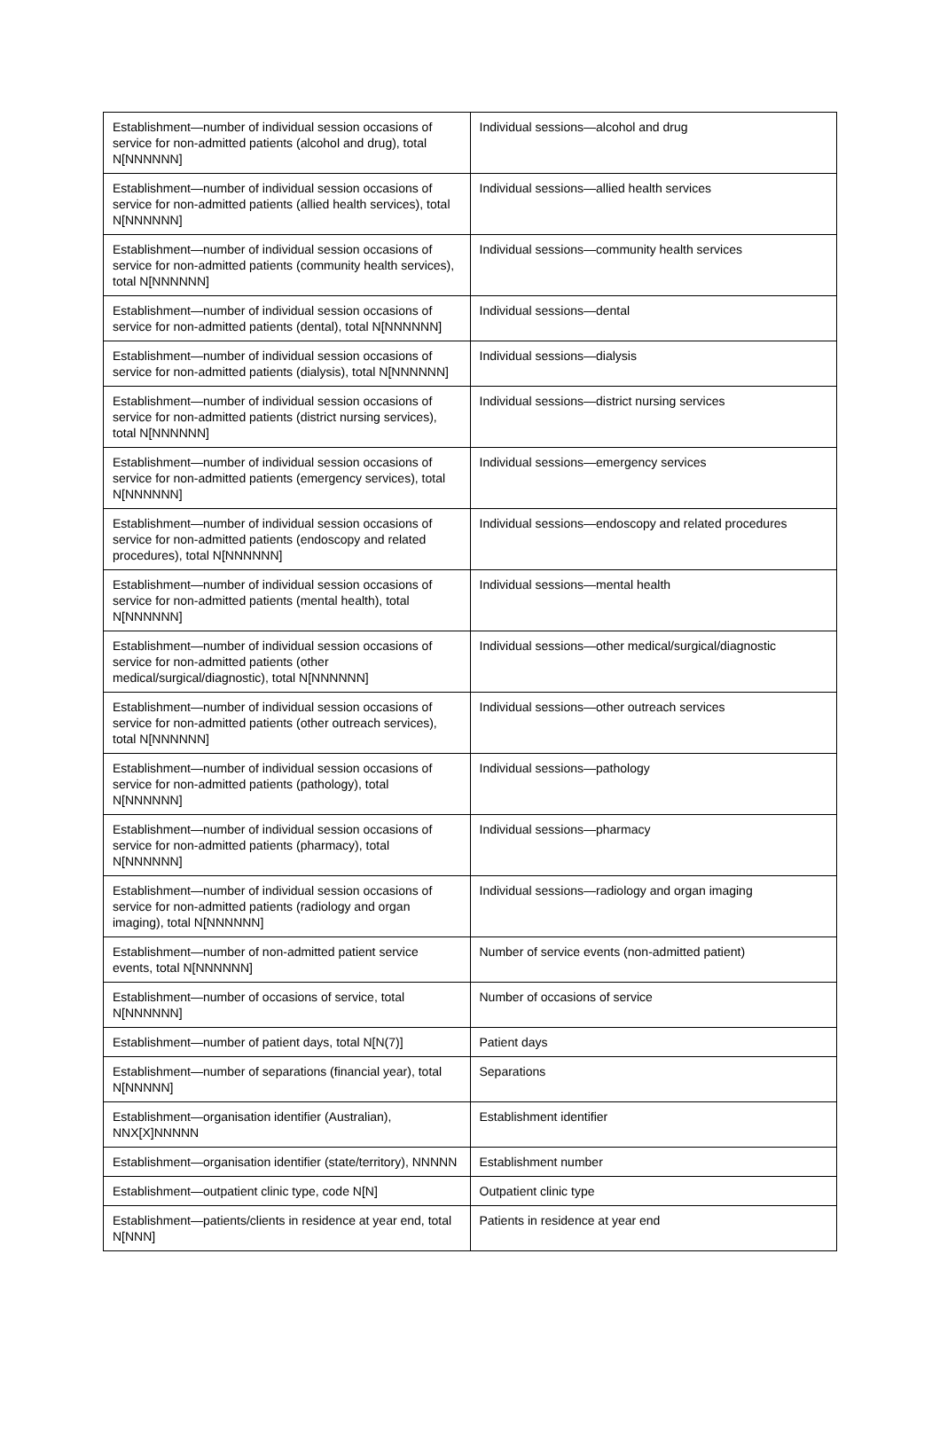| Establishment—number of individual session occasions of service for non-admitted patients (alcohol and drug), total N[NNNNNN] | Individual sessions—alcohol and drug |
| Establishment—number of individual session occasions of service for non-admitted patients (allied health services), total N[NNNNNN] | Individual sessions—allied health services |
| Establishment—number of individual session occasions of service for non-admitted patients (community health services), total N[NNNNNN] | Individual sessions—community health services |
| Establishment—number of individual session occasions of service for non-admitted patients (dental), total N[NNNNNN] | Individual sessions—dental |
| Establishment—number of individual session occasions of service for non-admitted patients (dialysis), total N[NNNNNN] | Individual sessions—dialysis |
| Establishment—number of individual session occasions of service for non-admitted patients (district nursing services), total N[NNNNNN] | Individual sessions—district nursing services |
| Establishment—number of individual session occasions of service for non-admitted patients (emergency services), total N[NNNNNN] | Individual sessions—emergency services |
| Establishment—number of individual session occasions of service for non-admitted patients (endoscopy and related procedures), total N[NNNNNN] | Individual sessions—endoscopy and related procedures |
| Establishment—number of individual session occasions of service for non-admitted patients (mental health), total N[NNNNNN] | Individual sessions—mental health |
| Establishment—number of individual session occasions of service for non-admitted patients (other medical/surgical/diagnostic), total N[NNNNNN] | Individual sessions—other medical/surgical/diagnostic |
| Establishment—number of individual session occasions of service for non-admitted patients (other outreach services), total N[NNNNNN] | Individual sessions—other outreach services |
| Establishment—number of individual session occasions of service for non-admitted patients (pathology), total N[NNNNNN] | Individual sessions—pathology |
| Establishment—number of individual session occasions of service for non-admitted patients (pharmacy), total N[NNNNNN] | Individual sessions—pharmacy |
| Establishment—number of individual session occasions of service for non-admitted patients (radiology and organ imaging), total N[NNNNNN] | Individual sessions—radiology and organ imaging |
| Establishment—number of non-admitted patient service events, total N[NNNNNN] | Number of service events (non-admitted patient) |
| Establishment—number of occasions of service, total N[NNNNNN] | Number of occasions of service |
| Establishment—number of patient days, total N[N(7)] | Patient days |
| Establishment—number of separations (financial year), total N[NNNNN] | Separations |
| Establishment—organisation identifier (Australian), NNX[X]NNNNN | Establishment identifier |
| Establishment—organisation identifier (state/territory), NNNNN | Establishment number |
| Establishment—outpatient clinic type, code N[N] | Outpatient clinic type |
| Establishment—patients/clients in residence at year end, total N[NNN] | Patients in residence at year end |